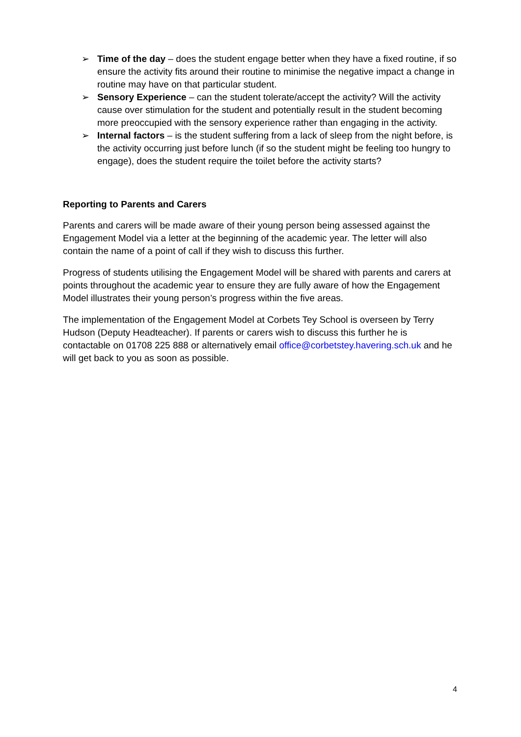➢ Time of the day – does the student engage better when they have a fixed routine, if so ensure the activity fits around their routine to minimise the negative impact a change in routine may have on that particular student.
➢ Sensory Experience – can the student tolerate/accept the activity? Will the activity cause over stimulation for the student and potentially result in the student becoming more preoccupied with the sensory experience rather than engaging in the activity.
➢ Internal factors – is the student suffering from a lack of sleep from the night before, is the activity occurring just before lunch (if so the student might be feeling too hungry to engage), does the student require the toilet before the activity starts?
Reporting to Parents and Carers
Parents and carers will be made aware of their young person being assessed against the Engagement Model via a letter at the beginning of the academic year. The letter will also contain the name of a point of call if they wish to discuss this further.
Progress of students utilising the Engagement Model will be shared with parents and carers at points throughout the academic year to ensure they are fully aware of how the Engagement Model illustrates their young person’s progress within the five areas.
The implementation of the Engagement Model at Corbets Tey School is overseen by Terry Hudson (Deputy Headteacher). If parents or carers wish to discuss this further he is contactable on 01708 225 888 or alternatively email office@corbetstey.havering.sch.uk and he will get back to you as soon as possible.
4